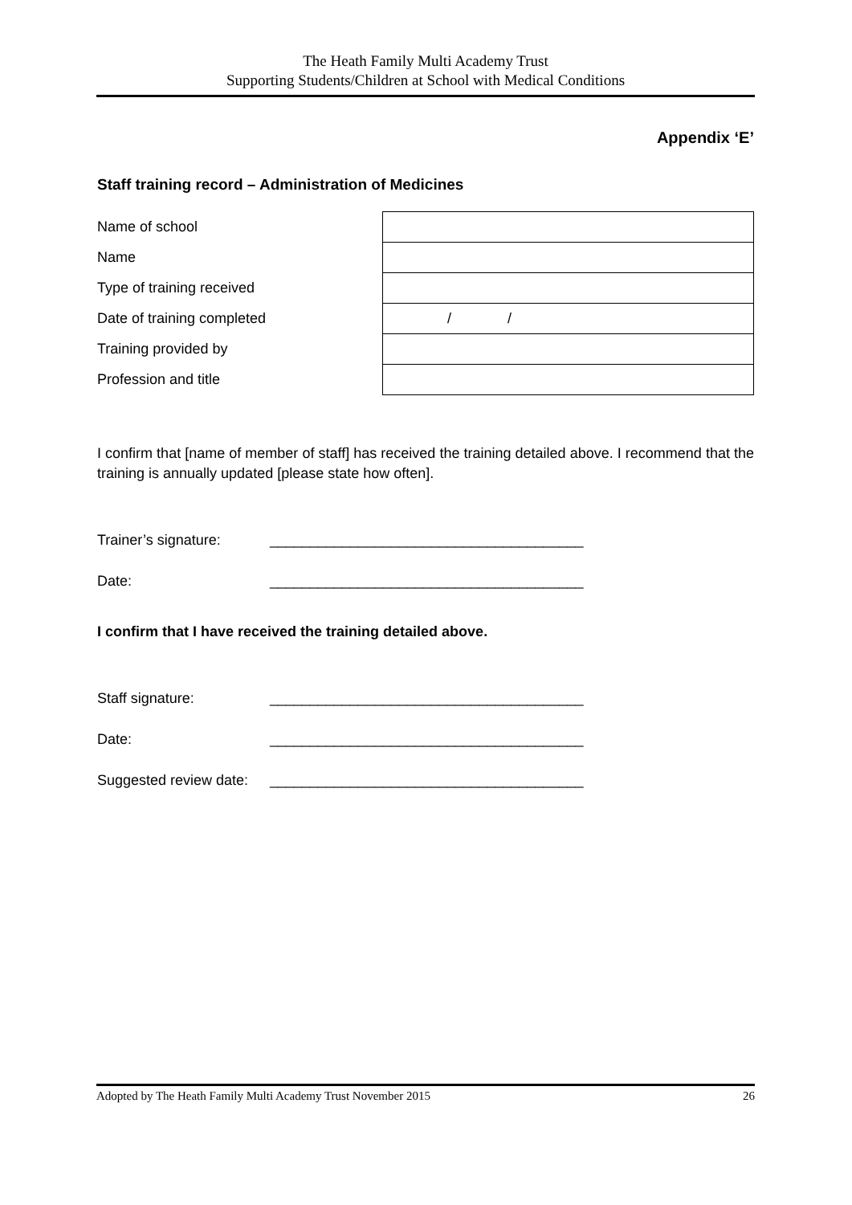The Heath Family Multi Academy Trust
Supporting Students/Children at School with Medical Conditions
Appendix ‘E’
Staff training record – Administration of Medicines
| Name of school | |
| Name | |
| Type of training received | |
| Date of training completed | / / |
| Training provided by | |
| Profession and title | |
I confirm that [name of member of staff] has received the training detailed above. I recommend that the training is annually updated [please state how often].
Trainer’s signature: _______________________________________
Date: _______________________________________
I confirm that I have received the training detailed above.
Staff signature: _______________________________________
Date: _______________________________________
Suggested review date: _______________________________________
Adopted by The Heath Family Multi Academy Trust November 2015 26